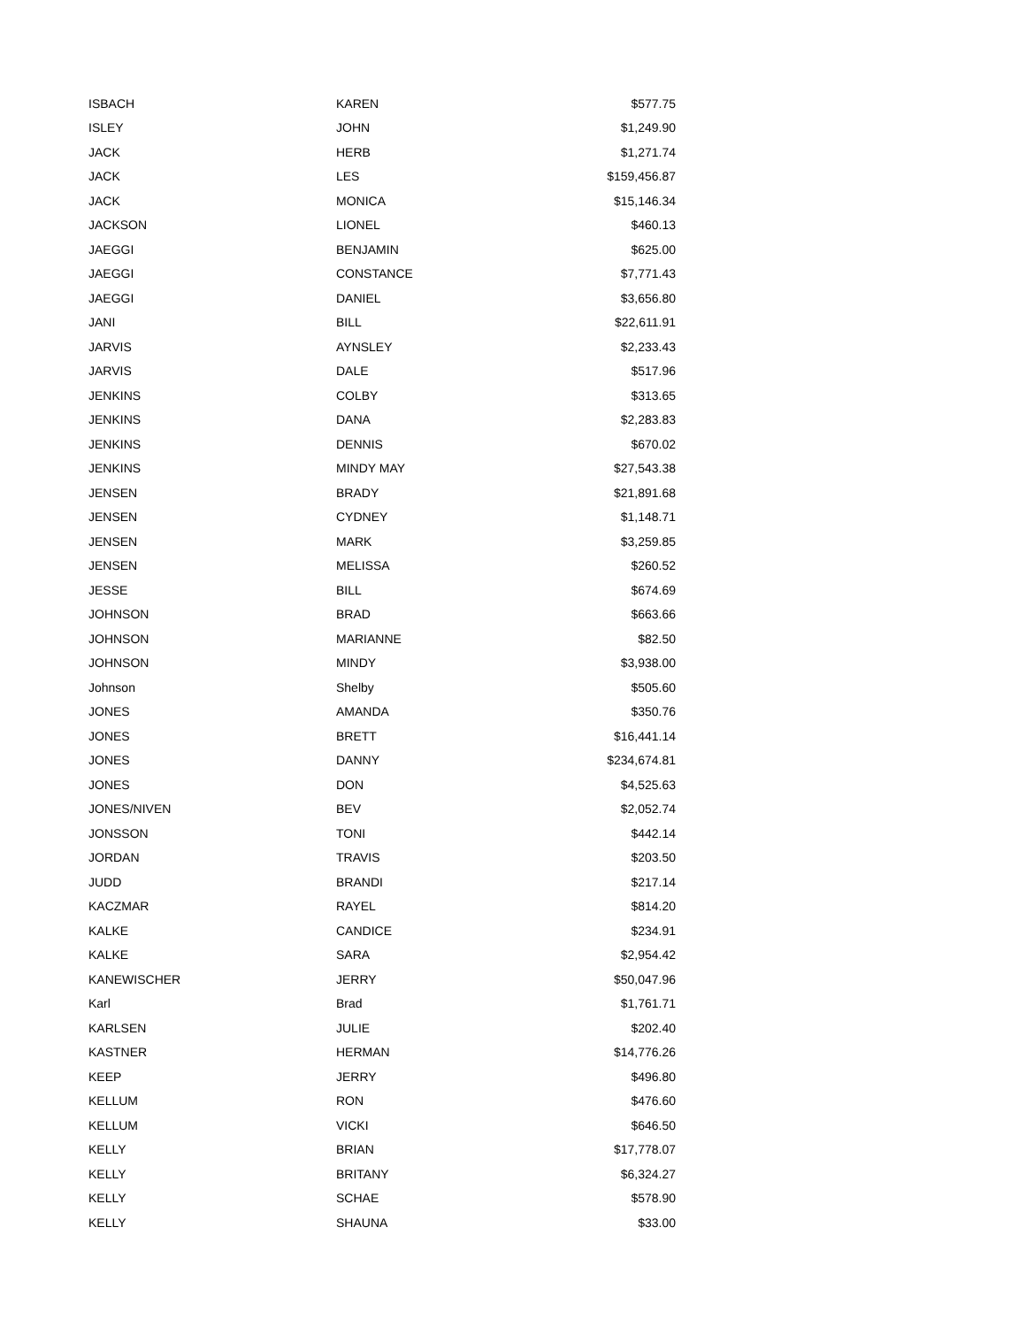| ISBACH | KAREN | $577.75 |
| ISLEY | JOHN | $1,249.90 |
| JACK | HERB | $1,271.74 |
| JACK | LES | $159,456.87 |
| JACK | MONICA | $15,146.34 |
| JACKSON | LIONEL | $460.13 |
| JAEGGI | BENJAMIN | $625.00 |
| JAEGGI | CONSTANCE | $7,771.43 |
| JAEGGI | DANIEL | $3,656.80 |
| JANI | BILL | $22,611.91 |
| JARVIS | AYNSLEY | $2,233.43 |
| JARVIS | DALE | $517.96 |
| JENKINS | COLBY | $313.65 |
| JENKINS | DANA | $2,283.83 |
| JENKINS | DENNIS | $670.02 |
| JENKINS | MINDY MAY | $27,543.38 |
| JENSEN | BRADY | $21,891.68 |
| JENSEN | CYDNEY | $1,148.71 |
| JENSEN | MARK | $3,259.85 |
| JENSEN | MELISSA | $260.52 |
| JESSE | BILL | $674.69 |
| JOHNSON | BRAD | $663.66 |
| JOHNSON | MARIANNE | $82.50 |
| JOHNSON | MINDY | $3,938.00 |
| Johnson | Shelby | $505.60 |
| JONES | AMANDA | $350.76 |
| JONES | BRETT | $16,441.14 |
| JONES | DANNY | $234,674.81 |
| JONES | DON | $4,525.63 |
| JONES/NIVEN | BEV | $2,052.74 |
| JONSSON | TONI | $442.14 |
| JORDAN | TRAVIS | $203.50 |
| JUDD | BRANDI | $217.14 |
| KACZMAR | RAYEL | $814.20 |
| KALKE | CANDICE | $234.91 |
| KALKE | SARA | $2,954.42 |
| KANEWISCHER | JERRY | $50,047.96 |
| Karl | Brad | $1,761.71 |
| KARLSEN | JULIE | $202.40 |
| KASTNER | HERMAN | $14,776.26 |
| KEEP | JERRY | $496.80 |
| KELLUM | RON | $476.60 |
| KELLUM | VICKI | $646.50 |
| KELLY | BRIAN | $17,778.07 |
| KELLY | BRITANY | $6,324.27 |
| KELLY | SCHAE | $578.90 |
| KELLY | SHAUNA | $33.00 |